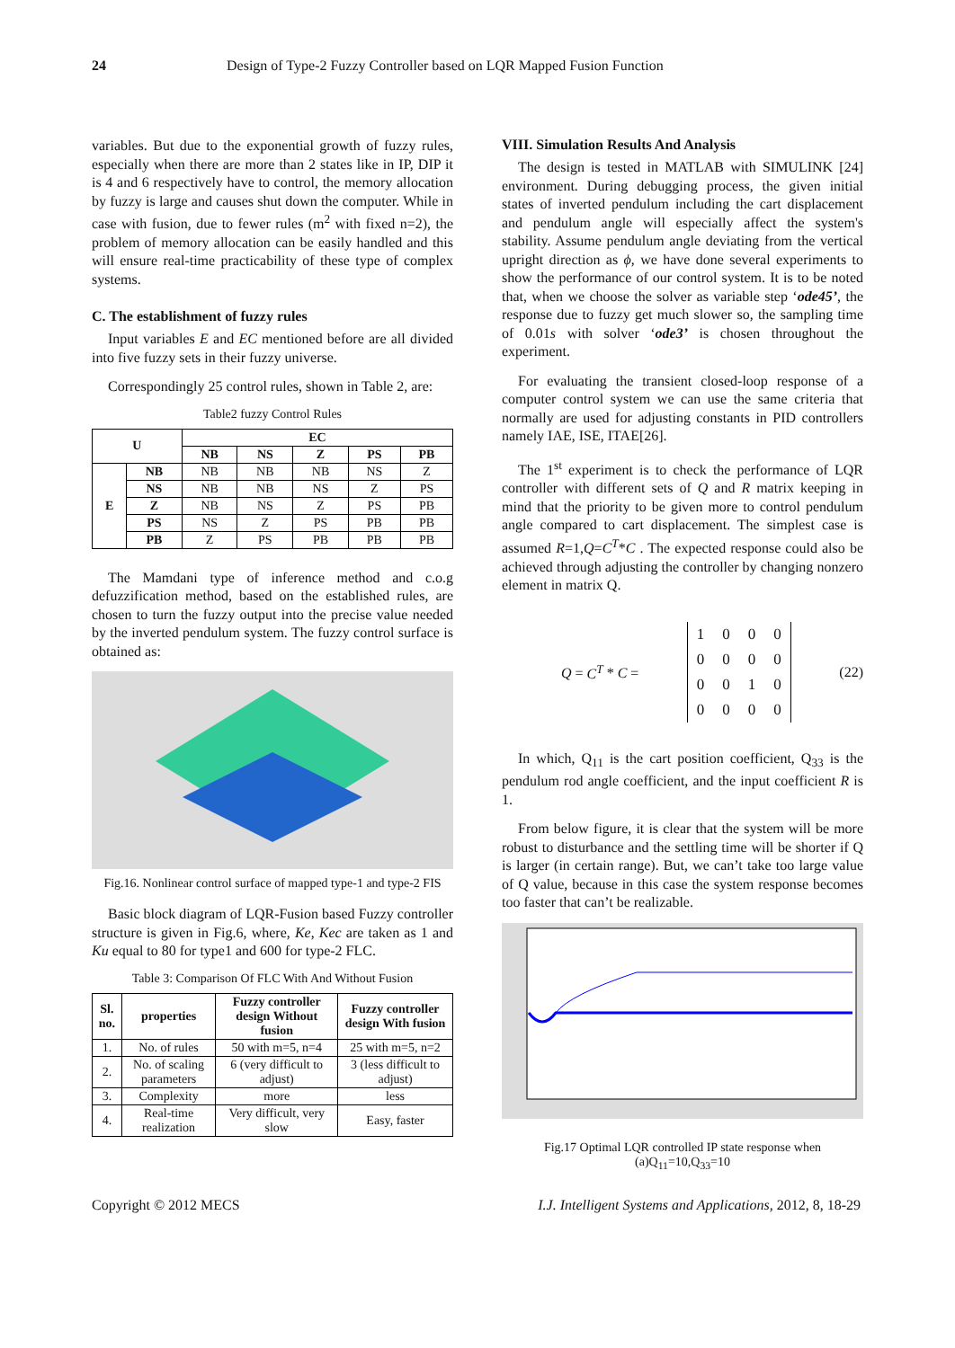24 Design of Type-2 Fuzzy Controller based on LQR Mapped Fusion Function
variables. But due to the exponential growth of fuzzy rules, especially when there are more than 2 states like in IP, DIP it is 4 and 6 respectively have to control, the memory allocation by fuzzy is large and causes shut down the computer. While in case with fusion, due to fewer rules (m<sup>2</sup> with fixed n=2), the problem of memory allocation can be easily handled and this will ensure real-time practicability of these type of complex systems.
C. The establishment of fuzzy rules
Input variables E and EC mentioned before are all divided into five fuzzy sets in their fuzzy universe.
Correspondingly 25 control rules, shown in Table 2, are:
Table2 fuzzy Control Rules
| U | | EC | | | | |
| --- | --- | --- | --- | --- | --- | --- |
| | | NB | NS | Z | PS | PB |
| E | NB | NB | NB | NB | NS | Z |
| | NS | NB | NB | NS | Z | PS |
| | Z | NB | NS | Z | PS | PB |
| | PS | NS | Z | PS | PB | PB |
| | PB | Z | PS | PB | PB | PB |
The Mamdani type of inference method and c.o.g defuzzification method, based on the established rules, are chosen to turn the fuzzy output into the precise value needed by the inverted pendulum system. The fuzzy control surface is obtained as:
Fig.16. Nonlinear control surface of mapped type-1 and type-2 FIS
Basic block diagram of LQR-Fusion based Fuzzy controller structure is given in Fig.6, where, Ke, Kec are taken as 1 and Ku equal to 80 for type1 and 600 for type-2 FLC.
Table 3: Comparison Of FLC With And Without Fusion
| Sl. no. | properties | Fuzzy controller design Without fusion | Fuzzy controller design With fusion |
| --- | --- | --- | --- |
| 1. | No. of rules | 50 with m=5, n=4 | 25 with m=5, n=2 |
| 2. | No. of scaling parameters | 6 (very difficult to adjust) | 3 (less difficult to adjust) |
| 3. | Complexity | more | less |
| 4. | Real-time realization | Very difficult, very slow | Easy, faster |
VIII. Simulation Results And Analysis
The design is tested in MATLAB with SIMULINK [24] environment. During debugging process, the given initial states of inverted pendulum including the cart displacement and pendulum angle will especially affect the system's stability. Assume pendulum angle deviating from the vertical upright direction as ϕ, we have done several experiments to show the performance of our control system. It is to be noted that, when we choose the solver as variable step ‘ode45’, the response due to fuzzy get much slower so, the sampling time of 0.01s with solver ‘ode3’ is chosen throughout the experiment.
For evaluating the transient closed-loop response of a computer control system we can use the same criteria that normally are used for adjusting constants in PID controllers namely IAE, ISE, ITAE[26].
The 1<sup>st</sup> experiment is to check the performance of LQR controller with different sets of Q and R matrix keeping in mind that the priority to be given more to control pendulum angle compared to cart displacement. The simplest case is assumed R=1,Q=C<sup>T</sup>*C . The expected response could also be achieved through adjusting the controller by changing nonzero element in matrix Q.
Q = C<sup>T</sup> * C =
| 1 | 0 | 0 | 0 |
| 0 | 0 | 0 | 0 |
| 0 | 0 | 1 | 0 |
| 0 | 0 | 0 | 0 |
(22)
In which, Q<sub>11</sub> is the cart position coefficient, Q<sub>33</sub> is the pendulum rod angle coefficient, and the input coefficient R is 1.
From below figure, it is clear that the system will be more robust to disturbance and the settling time will be shorter if Q is larger (in certain range). But, we can’t take too large value of Q value, because in this case the system response becomes too faster that can’t be realizable.
Fig.17 Optimal LQR controlled IP state response when (a)Q<sub>11</sub>=10,Q<sub>33</sub>=10
Copyright © 2012 MECS I.J. Intelligent Systems and Applications, 2012, 8, 18-29